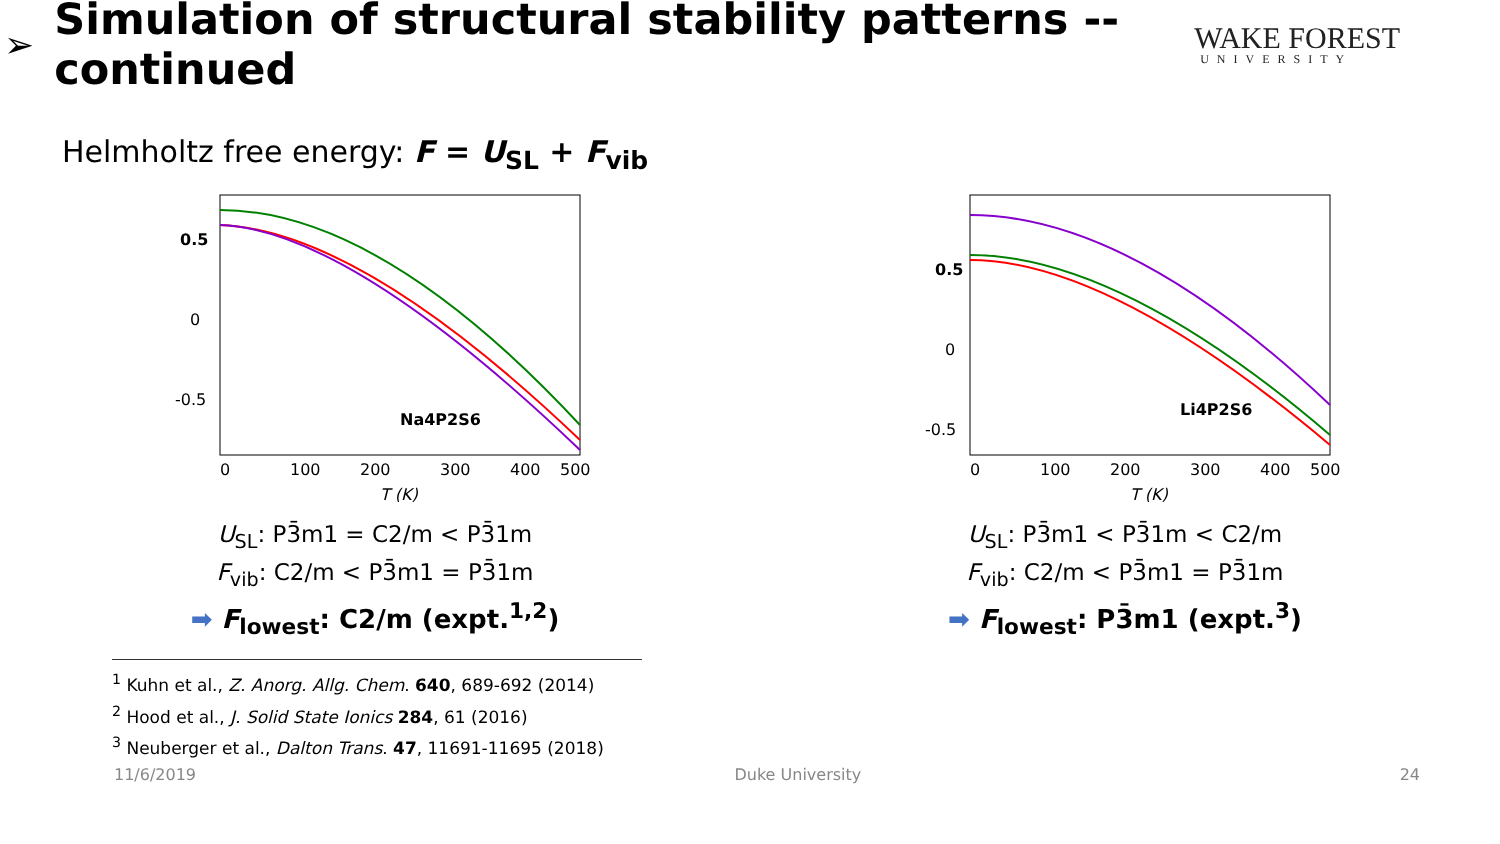➢
Simulation of structural stability patterns -- continued
WAKE FOREST
UNIVERSITY
Helmholtz free energy: F = U<sub>SL</sub> + F<sub>vib</sub>
0.5
0
-0.5
Na4P2S6
0
100
200
300
400
500
T (K)
U<sub>SL</sub>: P3̄m1 = C2/m < P3̄1m
F<sub>vib</sub>: C2/m < P3̄m1 = P3̄1m
➡ F<sub>lowest</sub>: C2/m (expt.<sup>1,2</sup>)
0.5
0
-0.5
Li4P2S6
0
100
200
300
400
500
T (K)
U<sub>SL</sub>: P3̄m1 < P3̄1m < C2/m
F<sub>vib</sub>: C2/m < P3̄m1 = P3̄1m
➡ F<sub>lowest</sub>: P3̄m1 (expt.<sup>3</sup>)
<sup>1</sup> Kuhn et al., Z. Anorg. Allg. Chem. 640, 689-692 (2014)
<sup>2</sup> Hood et al., J. Solid State Ionics 284, 61 (2016)
<sup>3</sup> Neuberger et al., Dalton Trans. 47, 11691-11695 (2018)
11/6/2019 Duke University 24